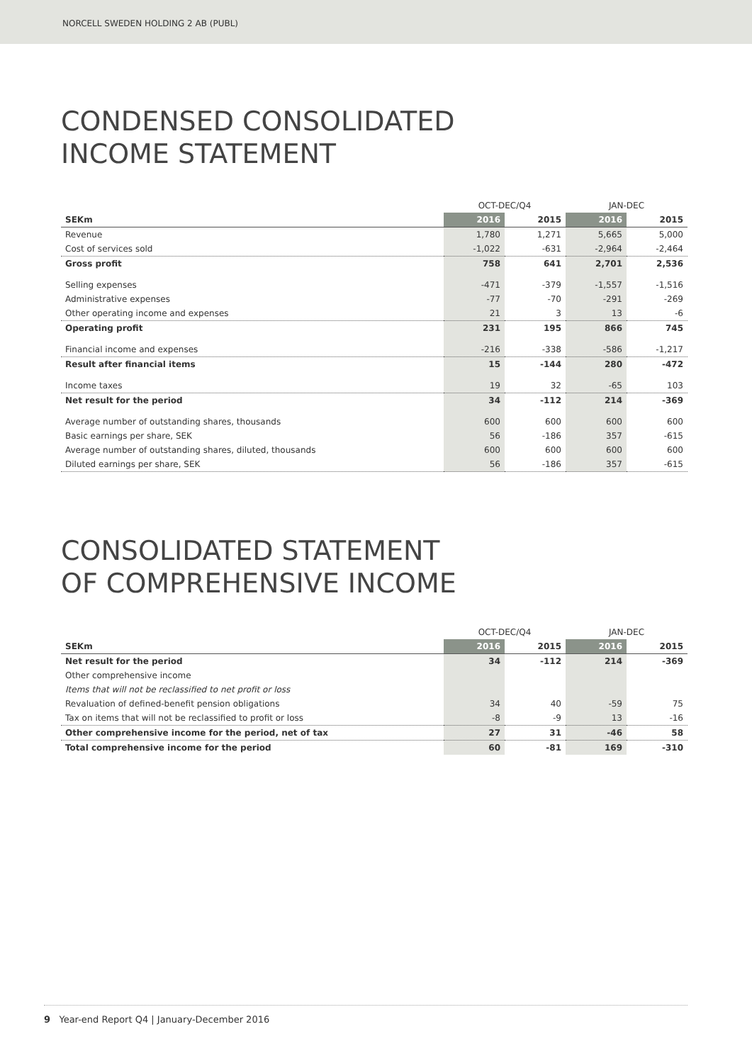NORCELL SWEDEN HOLDING 2 AB (PUBL)
CONDENSED CONSOLIDATED
INCOME STATEMENT
| | OCT-DEC/Q4 | | JAN-DEC | |
| --- | --- | --- | --- | --- |
| SEKm | 2016 | 2015 | 2016 | 2015 |
| Revenue | 1,780 | 1,271 | 5,665 | 5,000 |
| Cost of services sold | -1,022 | -631 | -2,964 | -2,464 |
| Gross profit | 758 | 641 | 2,701 | 2,536 |
| Selling expenses | -471 | -379 | -1,557 | -1,516 |
| Administrative expenses | -77 | -70 | -291 | -269 |
| Other operating income and expenses | 21 | 3 | 13 | -6 |
| Operating profit | 231 | 195 | 866 | 745 |
| Financial income and expenses | -216 | -338 | -586 | -1,217 |
| Result after financial items | 15 | -144 | 280 | -472 |
| Income taxes | 19 | 32 | -65 | 103 |
| Net result for the period | 34 | -112 | 214 | -369 |
| Average number of outstanding shares, thousands | 600 | 600 | 600 | 600 |
| Basic earnings per share, SEK | 56 | -186 | 357 | -615 |
| Average number of outstanding shares, diluted, thousands | 600 | 600 | 600 | 600 |
| Diluted earnings per share, SEK | 56 | -186 | 357 | -615 |
CONSOLIDATED STATEMENT
OF COMPREHENSIVE INCOME
| | OCT-DEC/Q4 | | JAN-DEC | |
| --- | --- | --- | --- | --- |
| SEKm | 2016 | 2015 | 2016 | 2015 |
| Net result for the period | 34 | -112 | 214 | -369 |
| Other comprehensive income | | | | |
| Items that will not be reclassified to net profit or loss | | | | |
| Revaluation of defined-benefit pension obligations | 34 | 40 | -59 | 75 |
| Tax on items that will not be reclassified to profit or loss | -8 | -9 | 13 | -16 |
| Other comprehensive income for the period, net of tax | 27 | 31 | -46 | 58 |
| Total comprehensive income for the period | 60 | -81 | 169 | -310 |
9 Year-end Report Q4 | January-December 2016